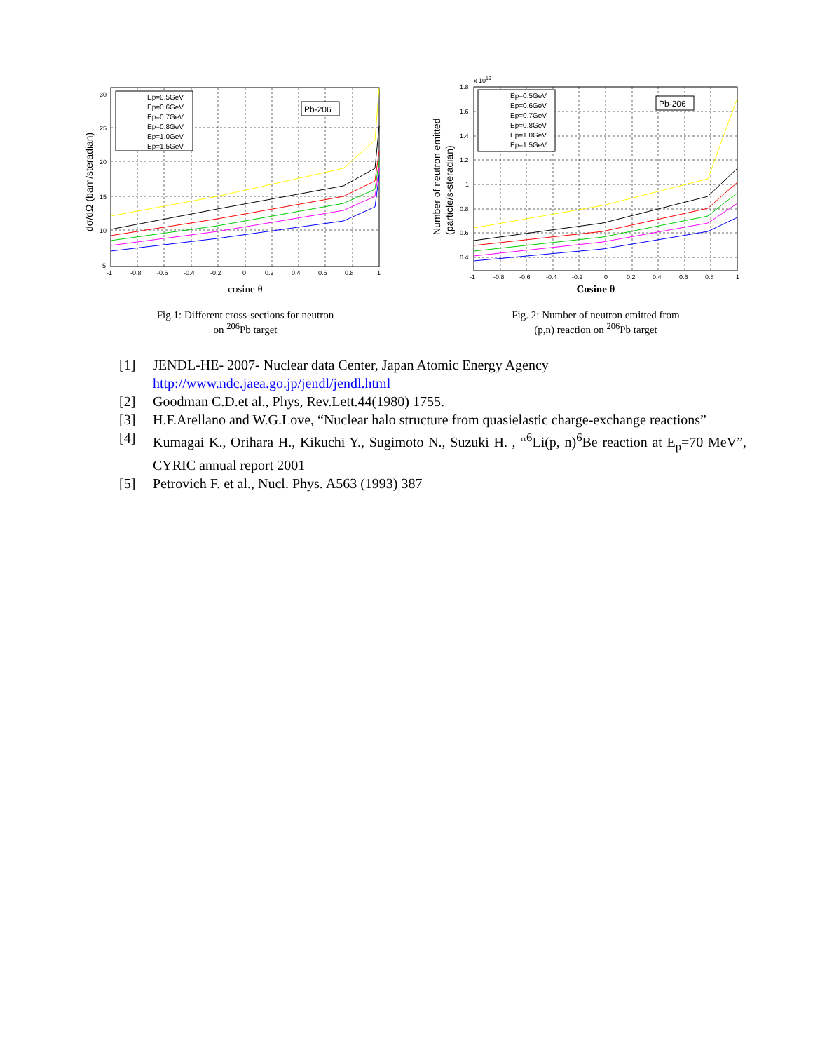Pb-206
Ep=0.5GeV
Ep=0.6GeV
Ep=0.7GeV
Ep=0.8GeV
Ep=1.0GeV
Ep=1.5GeV
30
25
20
15
10
5
-1
-0.8
-0.6
-0.4
-0.2
0
0.2
0.4
0.6
0.8
1
dσ/dΩ (barn/steradian)
cosine θ
Fig.1: Different cross-sections for neutron
on <sup>206</sup>Pb target
x 1019
Pb-206
Ep=0.5GeV
Ep=0.6GeV
Ep=0.7GeV
Ep=0.8GeV
Ep=1.0GeV
Ep=1.5GeV
1.8
1.6
1.4
1.2
1
0.8
0.6
0.4
-1
-0.8
-0.6
-0.4
-0.2
0
0.2
0.4
0.6
0.8
1
Number of neutron emitted
(particle/s-steradian)
Cosine θ
Fig. 2: Number of neutron emitted from
(p,n) reaction on <sup>206</sup>Pb target
[1] JENDL-HE- 2007- Nuclear data Center, Japan Atomic Energy Agency
http://www.ndc.jaea.go.jp/jendl/jendl.html
[2] Goodman C.D.et al., Phys, Rev.Lett.44(1980) 1755.
[3] H.F.Arellano and W.G.Love, “Nuclear halo structure from quasielastic charge-exchange reactions”
[4] Kumagai K., Orihara H., Kikuchi Y., Sugimoto N., Suzuki H. , “<sup>6</sup>Li(p, n)<sup>6</sup>Be reaction at E<sub>p</sub>=70 MeV”, CYRIC annual report 2001
[5] Petrovich F. et al., Nucl. Phys. A563 (1993) 387